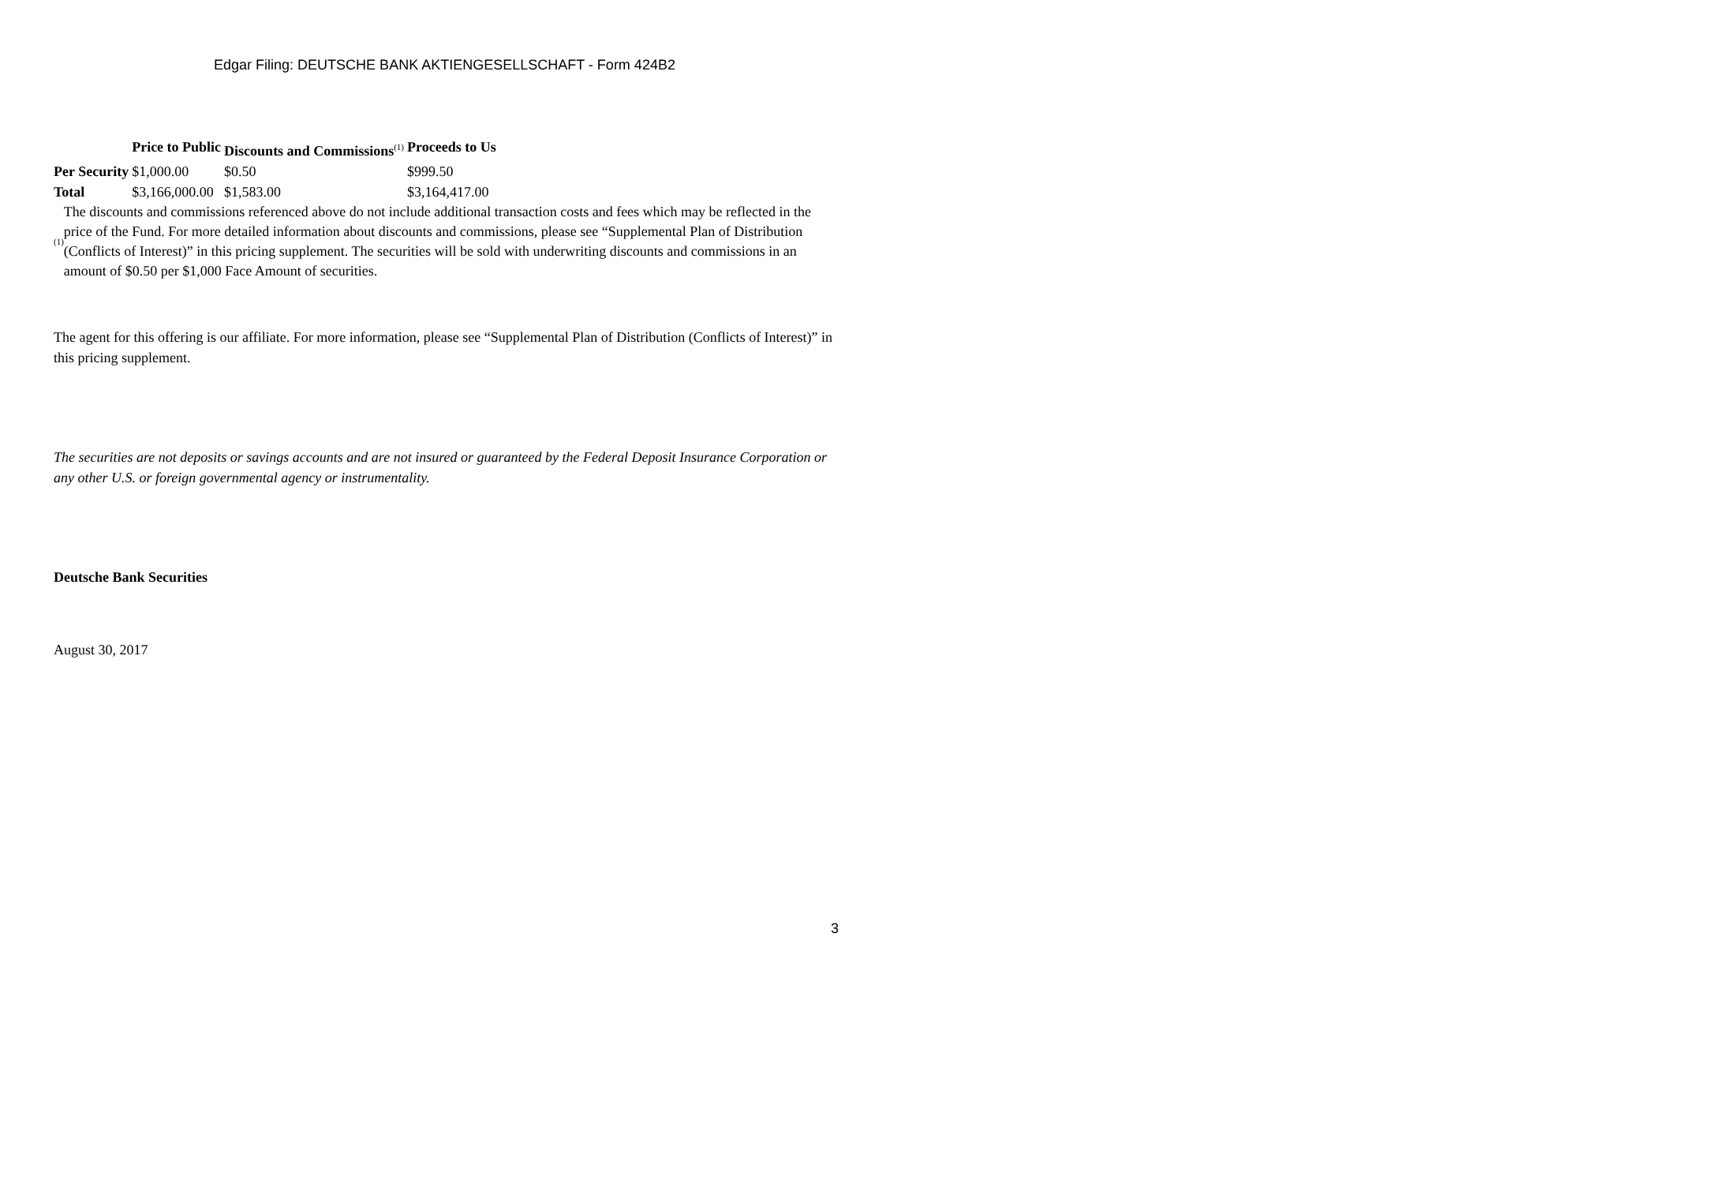Edgar Filing: DEUTSCHE BANK AKTIENGESELLSCHAFT - Form 424B2
| | Price to Public | Discounts and Commissions<sup>(1)</sup> | Proceeds to Us |
| --- | --- | --- | --- |
| Per Security | $1,000.00 | $0.50 | $999.50 |
| Total | $3,166,000.00 | $1,583.00 | $3,164,417.00 |
(1) The discounts and commissions referenced above do not include additional transaction costs and fees which may be reflected in the price of the Fund. For more detailed information about discounts and commissions, please see “Supplemental Plan of Distribution (Conflicts of Interest)” in this pricing supplement. The securities will be sold with underwriting discounts and commissions in an amount of $0.50 per $1,000 Face Amount of securities.
The agent for this offering is our affiliate. For more information, please see “Supplemental Plan of Distribution (Conflicts of Interest)” in this pricing supplement.
The securities are not deposits or savings accounts and are not insured or guaranteed by the Federal Deposit Insurance Corporation or any other U.S. or foreign governmental agency or instrumentality.
Deutsche Bank Securities
August 30, 2017
3